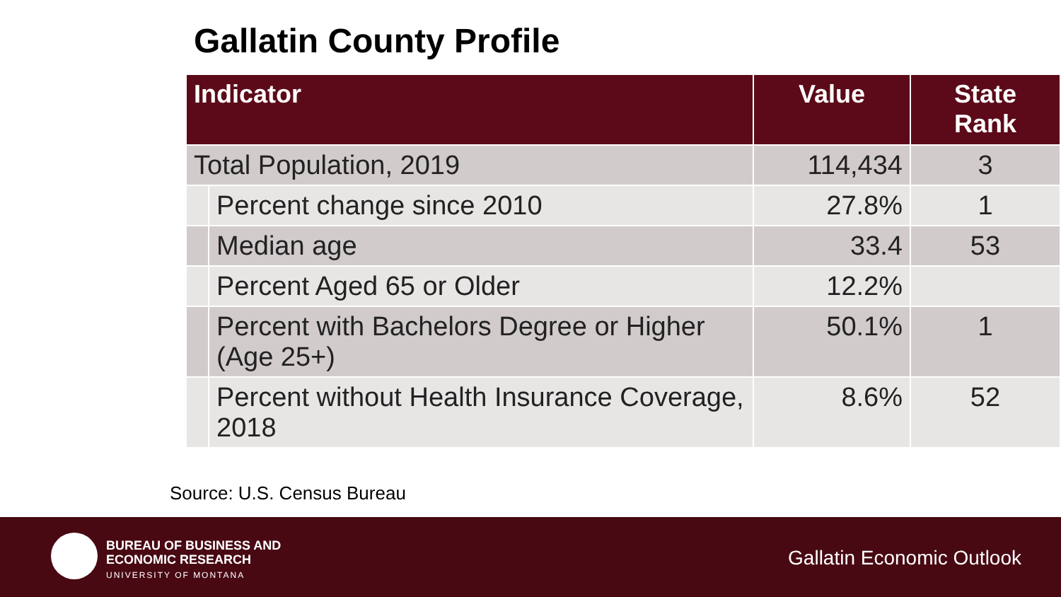Gallatin County Profile
| Indicator | | Value | State Rank |
| --- | --- | --- | --- |
| Total Population, 2019 | | 114,434 | 3 |
| | Percent change since 2010 | 27.8% | 1 |
| | Median age | 33.4 | 53 |
| | Percent Aged 65 or Older | 12.2% | |
| | Percent with Bachelors Degree or Higher (Age 25+) | 50.1% | 1 |
| | Percent without Health Insurance Coverage, 2018 | 8.6% | 52 |
Source: U.S. Census Bureau
BUREAU OF BUSINESS AND
ECONOMIC RESEARCH
UNIVERSITY OF MONTANA
Gallatin Economic Outlook